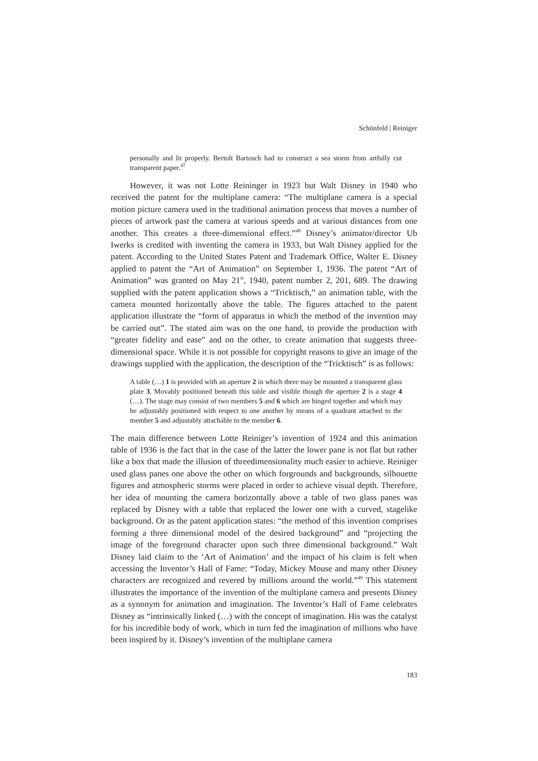Schönfeld | Reiniger
personally and lit properly. Bertolt Bartosch had to construct a sea storm from artfully cut transparent paper.<sup>47</sup>
However, it was not Lotte Reininger in 1923 but Walt Disney in 1940 who received the patent for the multiplane camera: “The multiplane camera is a special motion picture camera used in the traditional animation process that moves a number of pieces of artwork past the camera at various speeds and at various distances from one another. This creates a three-dimensional effect.”<sup>48</sup> Disney’s animator/director Ub Iwerks is credited with inventing the camera in 1933, but Walt Disney applied for the patent. According to the United States Patent and Trademark Office, Walter E. Disney applied to patent the “Art of Animation” on September 1, 1936. The patent “Art of Animation” was granted on May 21<sup>st</sup>, 1940, patent number 2, 201, 689. The drawing supplied with the patent application shows a “Tricktisch,” an animation table, with the camera mounted horizontally above the table. The figures attached to the patent application illustrate the “form of apparatus in which the method of the invention may be carried out”. The stated aim was on the one hand, to provide the production with “greater fidelity and ease” and on the other, to create animation that suggests three-dimensional space. While it is not possible for copyright reasons to give an image of the drawings supplied with the application, the description of the “Tricktisch” is as follows:
A table (…) 1 is provided with an aperture 2 in which there may be mounted a transparent glass plate 3. Movably positioned beneath this table and visible though the aperture 2 is a stage 4 (…). The stage may consist of two members 5 and 6 which are hinged together and which may be adjustably positioned with respect to one another by means of a quadrant attached to the member 5 and adjustably attachable to the member 6.
The main difference between Lotte Reiniger’s invention of 1924 and this animation table of 1936 is the fact that in the case of the latter the lower pane is not flat but rather like a box that made the illusion of threedimensionality much easier to achieve. Reiniger used glass panes one above the other on which forgrounds and backgrounds, silhouette figures and atmospheric storms were placed in order to achieve visual depth. Therefore, her idea of mounting the camera horizontally above a table of two glass panes was replaced by Disney with a table that replaced the lower one with a curved, stagelike background. Or as the patent application states: “the method of this invention comprises forming a three dimensional model of the desired background” and “projecting the image of the foreground character upon such three dimensional background.” Walt Disney laid claim to the ‘Art of Animation’ and the impact of his claim is felt when accessing the Inventor’s Hall of Fame: “Today, Mickey Mouse and many other Disney characters are recognized and revered by millions around the world.”<sup>49</sup> This statement illustrates the importance of the invention of the multiplane camera and presents Disney as a synonym for animation and imagination. The Inventor’s Hall of Fame celebrates Disney as “intrinsically linked (…) with the concept of imagination. His was the catalyst for his incredible body of work, which in turn fed the imagination of millions who have been inspired by it. Disney’s invention of the multiplane camera
183